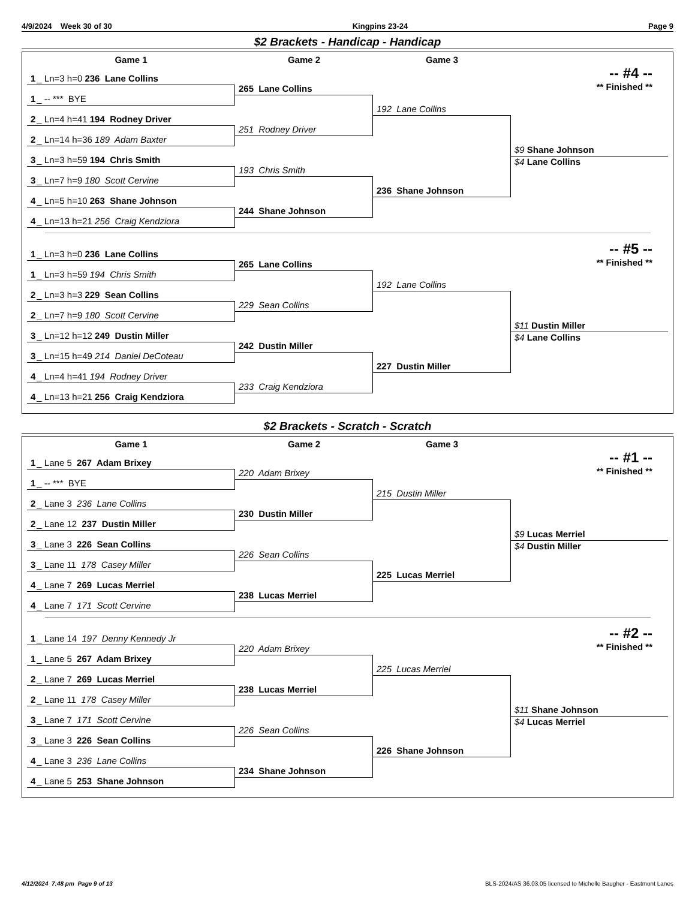4/9/2024 Week 30 of 30 Kingpins 23-24 Page 9
$2 Brackets - Handicap - Handicap
Game 1 Game 2 Game 3
-- #4 --
** Finished **
1 _ Ln=3 h=0 236 Lane Collins
1 _ -- *** BYE
2 _ Ln=4 h=41 194 Rodney Driver
2 _ Ln=14 h=36 189 Adam Baxter
3 _ Ln=3 h=59 194 Chris Smith
3 _ Ln=7 h=9 180 Scott Cervine
4 _ Ln=5 h=10 263 Shane Johnson
4 _ Ln=13 h=21 256 Craig Kendziora
265 Lane Collins
251 Rodney Driver
193 Chris Smith
244 Shane Johnson
192 Lane Collins
236 Shane Johnson
$9 Shane Johnson
$4 Lane Collins
-- #5 --
** Finished **
1 _ Ln=3 h=0 236 Lane Collins
1 _ Ln=3 h=59 194 Chris Smith
2 _ Ln=3 h=3 229 Sean Collins
2 _ Ln=7 h=9 180 Scott Cervine
3 _ Ln=12 h=12 249 Dustin Miller
3 _ Ln=15 h=49 214 Daniel DeCoteau
4 _ Ln=4 h=41 194 Rodney Driver
4 _ Ln=13 h=21 256 Craig Kendziora
265 Lane Collins
229 Sean Collins
242 Dustin Miller
233 Craig Kendziora
192 Lane Collins
227 Dustin Miller
$11 Dustin Miller
$4 Lane Collins
$2 Brackets - Scratch - Scratch
Game 1 Game 2 Game 3
-- #1 --
** Finished **
1 _ Lane 5 267 Adam Brixey
1 _ -- *** BYE
2 _ Lane 3 236 Lane Collins
2 _ Lane 12 237 Dustin Miller
3 _ Lane 3 226 Sean Collins
3 _ Lane 11 178 Casey Miller
4 _ Lane 7 269 Lucas Merriel
4 _ Lane 7 171 Scott Cervine
220 Adam Brixey
230 Dustin Miller
226 Sean Collins
238 Lucas Merriel
215 Dustin Miller
225 Lucas Merriel
$9 Lucas Merriel
$4 Dustin Miller
-- #2 --
** Finished **
1 _ Lane 14 197 Denny Kennedy Jr
1 _ Lane 5 267 Adam Brixey
2 _ Lane 7 269 Lucas Merriel
2 _ Lane 11 178 Casey Miller
3 _ Lane 7 171 Scott Cervine
3 _ Lane 3 226 Sean Collins
4 _ Lane 3 236 Lane Collins
4 _ Lane 5 253 Shane Johnson
220 Adam Brixey
238 Lucas Merriel
226 Sean Collins
234 Shane Johnson
225 Lucas Merriel
226 Shane Johnson
$11 Shane Johnson
$4 Lucas Merriel
4/12/2024 7:48 pm Page 9 of 13 BLS-2024/AS 36.03.05 licensed to Michelle Baugher - Eastmont Lanes